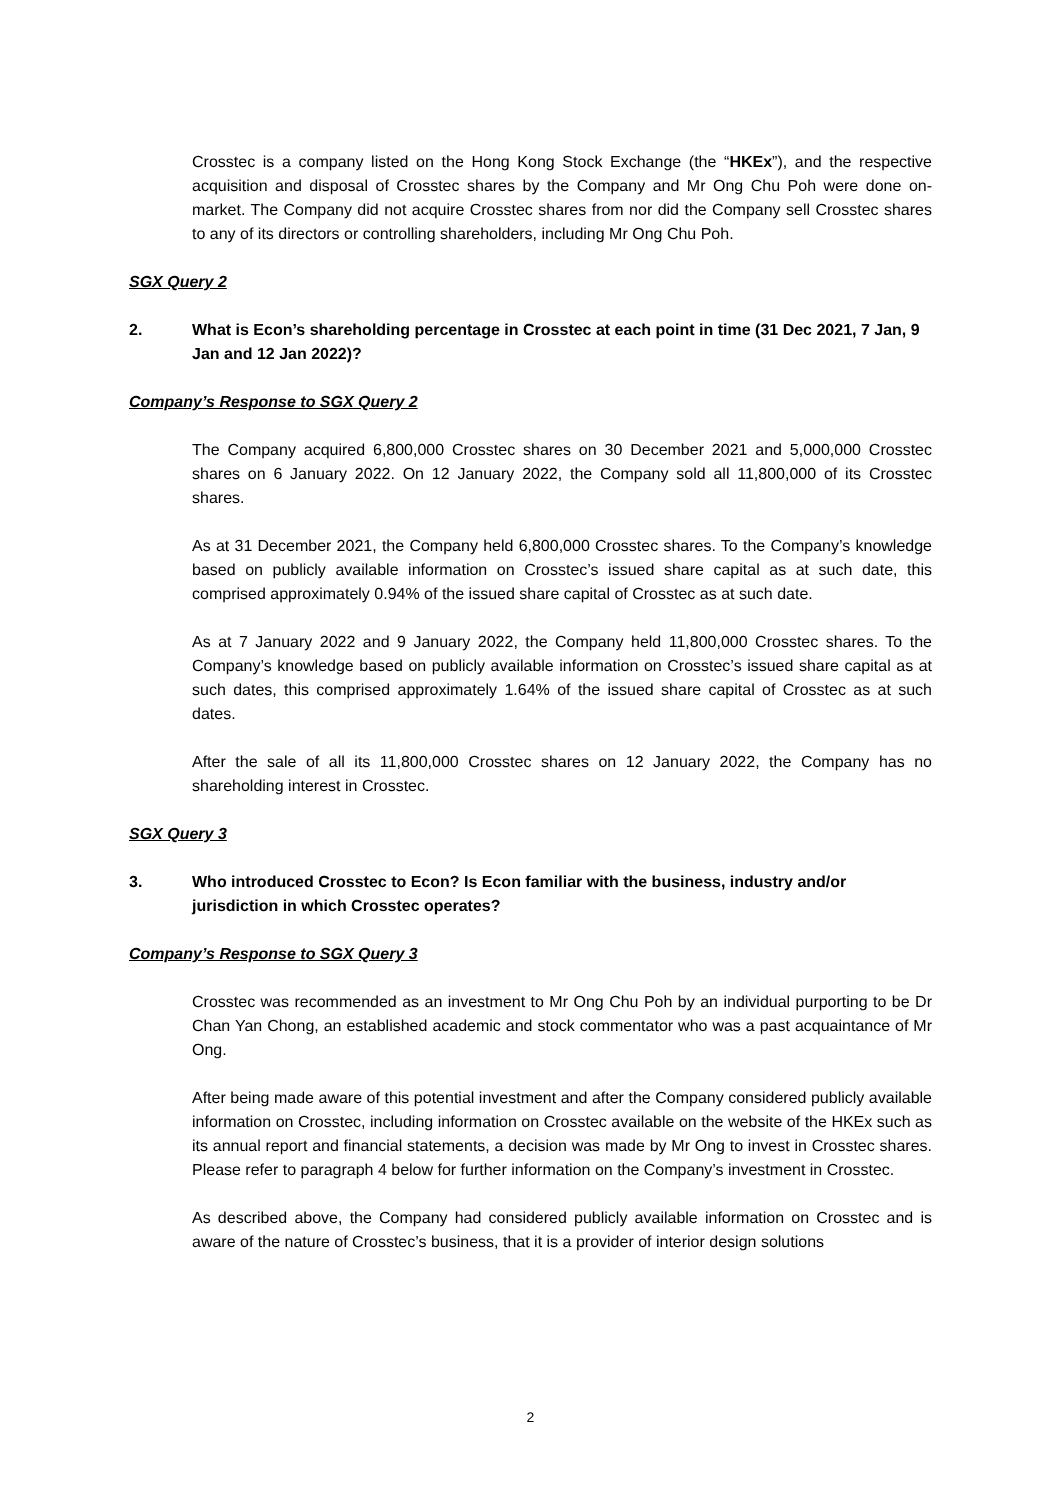Crosstec is a company listed on the Hong Kong Stock Exchange (the “HKEx”), and the respective acquisition and disposal of Crosstec shares by the Company and Mr Ong Chu Poh were done on-market. The Company did not acquire Crosstec shares from nor did the Company sell Crosstec shares to any of its directors or controlling shareholders, including Mr Ong Chu Poh.
SGX Query 2
2. What is Econ’s shareholding percentage in Crosstec at each point in time (31 Dec 2021, 7 Jan, 9 Jan and 12 Jan 2022)?
Company’s Response to SGX Query 2
The Company acquired 6,800,000 Crosstec shares on 30 December 2021 and 5,000,000 Crosstec shares on 6 January 2022. On 12 January 2022, the Company sold all 11,800,000 of its Crosstec shares.
As at 31 December 2021, the Company held 6,800,000 Crosstec shares. To the Company’s knowledge based on publicly available information on Crosstec’s issued share capital as at such date, this comprised approximately 0.94% of the issued share capital of Crosstec as at such date.
As at 7 January 2022 and 9 January 2022, the Company held 11,800,000 Crosstec shares. To the Company’s knowledge based on publicly available information on Crosstec’s issued share capital as at such dates, this comprised approximately 1.64% of the issued share capital of Crosstec as at such dates.
After the sale of all its 11,800,000 Crosstec shares on 12 January 2022, the Company has no shareholding interest in Crosstec.
SGX Query 3
3. Who introduced Crosstec to Econ? Is Econ familiar with the business, industry and/or jurisdiction in which Crosstec operates?
Company’s Response to SGX Query 3
Crosstec was recommended as an investment to Mr Ong Chu Poh by an individual purporting to be Dr Chan Yan Chong, an established academic and stock commentator who was a past acquaintance of Mr Ong.
After being made aware of this potential investment and after the Company considered publicly available information on Crosstec, including information on Crosstec available on the website of the HKEx such as its annual report and financial statements, a decision was made by Mr Ong to invest in Crosstec shares. Please refer to paragraph 4 below for further information on the Company’s investment in Crosstec.
As described above, the Company had considered publicly available information on Crosstec and is aware of the nature of Crosstec’s business, that it is a provider of interior design solutions
2